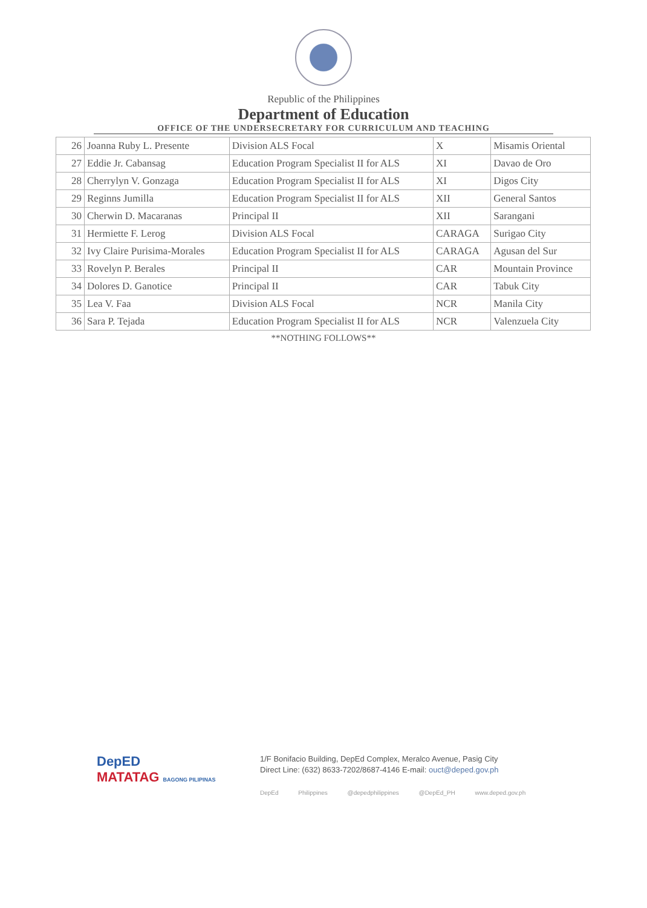Republic of the Philippines
Department of Education
OFFICE OF THE UNDERSECRETARY FOR CURRICULUM AND TEACHING
| 26 | Joanna Ruby L. Presente | Division ALS Focal | X | Misamis Oriental |
| 27 | Eddie Jr. Cabansag | Education Program Specialist II for ALS | XI | Davao de Oro |
| 28 | Cherrylyn V. Gonzaga | Education Program Specialist II for ALS | XI | Digos City |
| 29 | Reginns Jumilla | Education Program Specialist II for ALS | XII | General Santos |
| 30 | Cherwin D. Macaranas | Principal II | XII | Sarangani |
| 31 | Hermiette F. Lerog | Division ALS Focal | CARAGA | Surigao City |
| 32 | Ivy Claire Purisima-Morales | Education Program Specialist II for ALS | CARAGA | Agusan del Sur |
| 33 | Rovelyn P. Berales | Principal II | CAR | Mountain Province |
| 34 | Dolores D. Ganotice | Principal II | CAR | Tabuk City |
| 35 | Lea V. Faa | Division ALS Focal | NCR | Manila City |
| 36 | Sara P. Tejada | Education Program Specialist II for ALS | NCR | Valenzuela City |
**NOTHING FOLLOWS**
DepED
MATATAG BAGONG PILIPINAS
1/F Bonifacio Building, DepEd Complex, Meralco Avenue, Pasig City
Direct Line: (632) 8633-7202/8687-4146 E-mail: ouct@deped.gov.ph
DepEd Philippines @depedphilippines @DepEd_PH www.deped.gov.ph